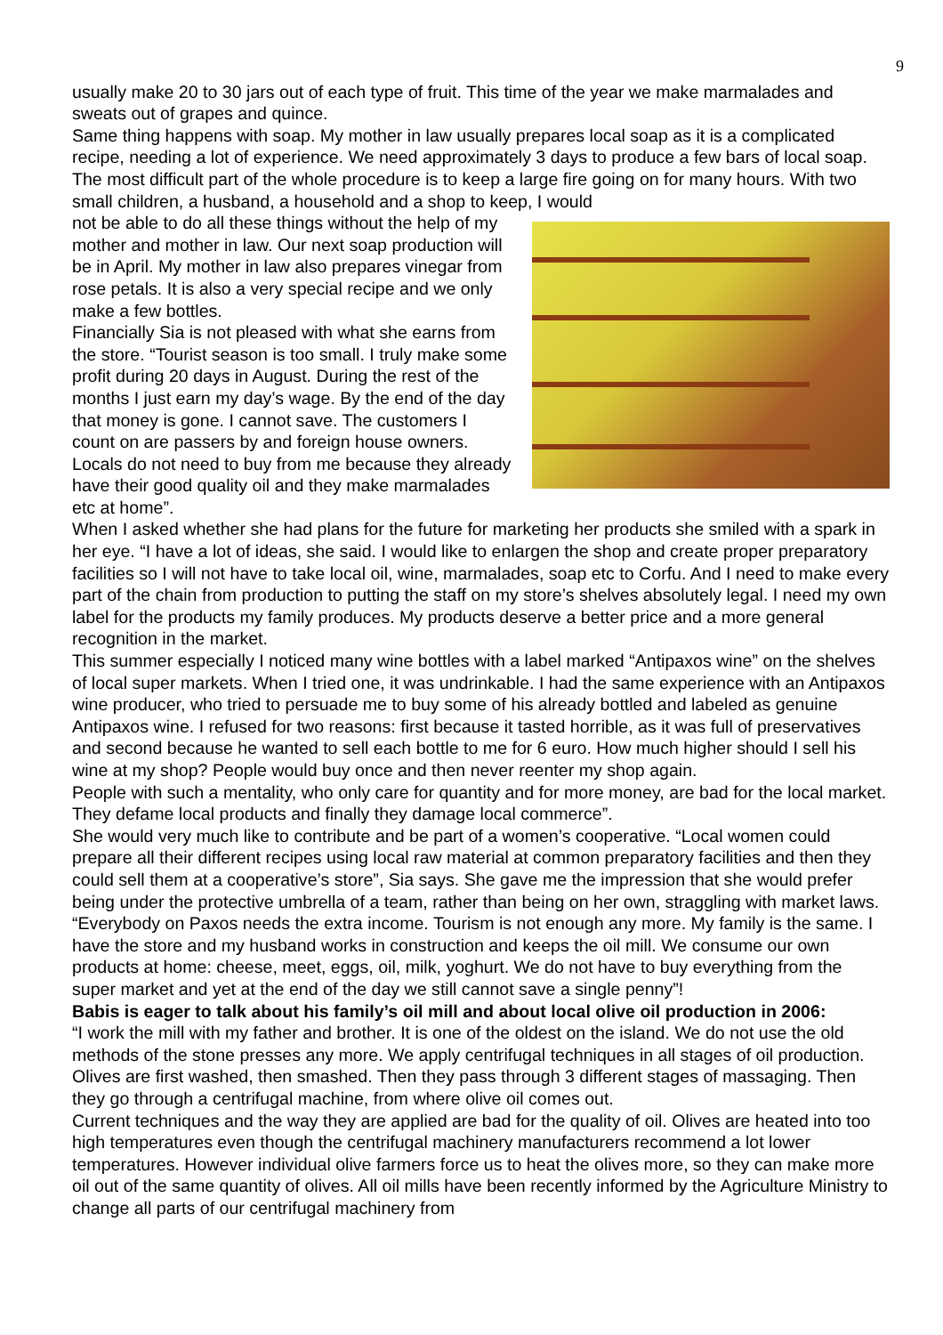9
usually make 20 to 30 jars out of each type of fruit. This time of the year we make marmalades and sweats out of grapes and quince.
Same thing happens with soap. My mother in law usually prepares local soap as it is a complicated recipe, needing a lot of experience. We need approximately 3 days to produce a few bars of local soap. The most difficult part of the whole procedure is to keep a large fire going on for many hours. With two small children, a husband, a household and a shop to keep, I would
not be able to do all these things without the help of my mother and mother in law. Our next soap production will be in April. My mother in law also prepares vinegar from rose petals. It is also a very special recipe and we only make a few bottles.
Financially Sia is not pleased with what she earns from the store. “Tourist season is too small. I truly make some profit during 20 days in August. During the rest of the months I just earn my day’s wage. By the end of the day that money is gone. I cannot save. The customers I count on are passers by and foreign house owners. Locals do not need to buy from me because they already have their good quality oil and they make marmalades etc at home”.
When I asked whether she had plans for the future for marketing her products she smiled with a spark in her eye. “I have a lot of ideas, she said. I would like to enlargen the shop and create proper preparatory facilities so I will not have to take local oil, wine, marmalades, soap etc to Corfu. And I need to make every part of the chain from production to putting the staff on my store’s shelves absolutely legal. I need my own label for the products my family produces. My products deserve a better price and a more general recognition in the market.
This summer especially I noticed many wine bottles with a label marked “Antipaxos wine” on the shelves of local super markets. When I tried one, it was undrinkable. I had the same experience with an Antipaxos wine producer, who tried to persuade me to buy some of his already bottled and labeled as genuine Antipaxos wine. I refused for two reasons: first because it tasted horrible, as it was full of preservatives and second because he wanted to sell each bottle to me for 6 euro. How much higher should I sell his wine at my shop? People would buy once and then never reenter my shop again.
People with such a mentality, who only care for quantity and for more money, are bad for the local market. They defame local products and finally they damage local commerce”.
She would very much like to contribute and be part of a women’s cooperative. “Local women could prepare all their different recipes using local raw material at common preparatory facilities and then they could sell them at a cooperative’s store”, Sia says. She gave me the impression that she would prefer being under the protective umbrella of a team, rather than being on her own, straggling with market laws. “Everybody on Paxos needs the extra income. Tourism is not enough any more. My family is the same. I have the store and my husband works in construction and keeps the oil mill. We consume our own products at home: cheese, meet, eggs, oil, milk, yoghurt. We do not have to buy everything from the super market and yet at the end of the day we still cannot save a single penny”!
Babis is eager to talk about his family’s oil mill and about local olive oil production in 2006:
“I work the mill with my father and brother. It is one of the oldest on the island. We do not use the old methods of the stone presses any more. We apply centrifugal techniques in all stages of oil production. Olives are first washed, then smashed. Then they pass through 3 different stages of massaging. Then they go through a centrifugal machine, from where olive oil comes out.
Current techniques and the way they are applied are bad for the quality of oil. Olives are heated into too high temperatures even though the centrifugal machinery manufacturers recommend a lot lower temperatures. However individual olive farmers force us to heat the olives more, so they can make more oil out of the same quantity of olives. All oil mills have been recently informed by the Agriculture Ministry to change all parts of our centrifugal machinery from